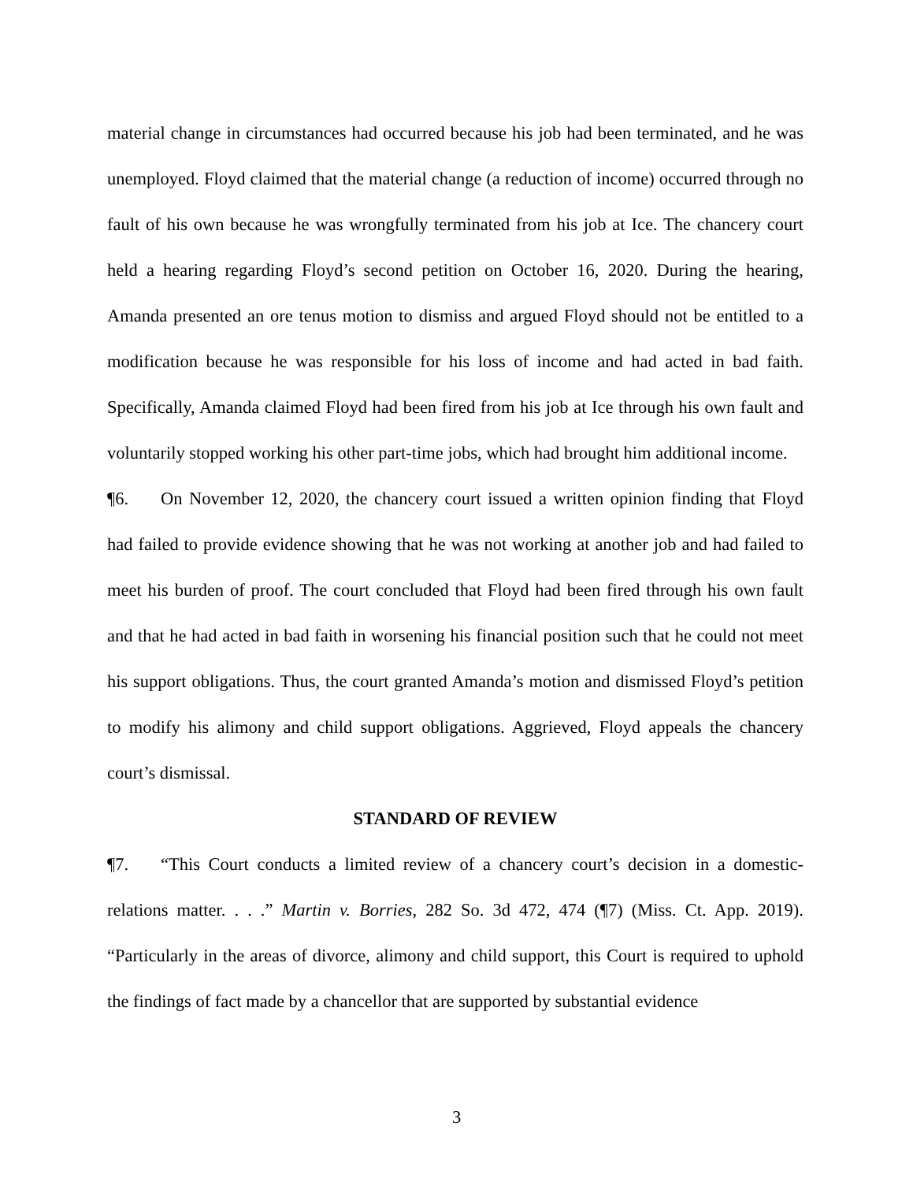material change in circumstances had occurred because his job had been terminated, and he was unemployed. Floyd claimed that the material change (a reduction of income) occurred through no fault of his own because he was wrongfully terminated from his job at Ice. The chancery court held a hearing regarding Floyd’s second petition on October 16, 2020. During the hearing, Amanda presented an ore tenus motion to dismiss and argued Floyd should not be entitled to a modification because he was responsible for his loss of income and had acted in bad faith. Specifically, Amanda claimed Floyd had been fired from his job at Ice through his own fault and voluntarily stopped working his other part-time jobs, which had brought him additional income.
¶6. On November 12, 2020, the chancery court issued a written opinion finding that Floyd had failed to provide evidence showing that he was not working at another job and had failed to meet his burden of proof. The court concluded that Floyd had been fired through his own fault and that he had acted in bad faith in worsening his financial position such that he could not meet his support obligations. Thus, the court granted Amanda’s motion and dismissed Floyd’s petition to modify his alimony and child support obligations. Aggrieved, Floyd appeals the chancery court’s dismissal.
STANDARD OF REVIEW
¶7. “This Court conducts a limited review of a chancery court’s decision in a domestic-relations matter. . . .” Martin v. Borries, 282 So. 3d 472, 474 (¶7) (Miss. Ct. App. 2019). “Particularly in the areas of divorce, alimony and child support, this Court is required to uphold the findings of fact made by a chancellor that are supported by substantial evidence
3